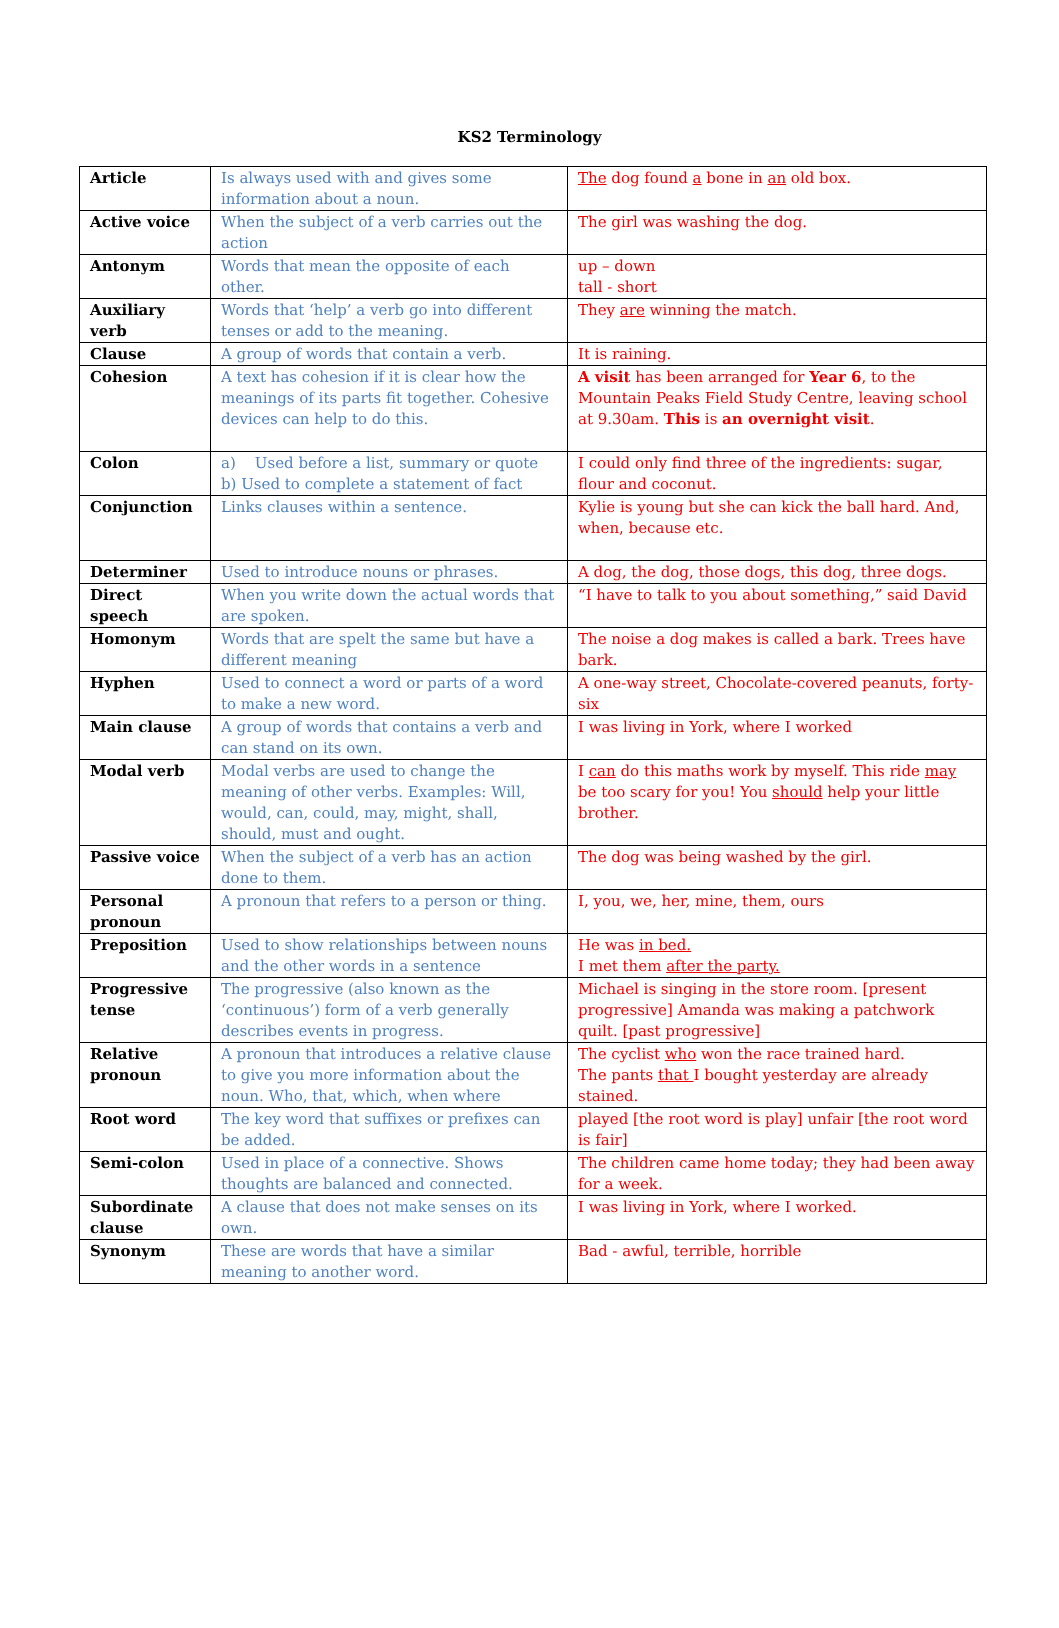KS2 Terminology
| Article | Is always used with and gives some information about a noun. | The dog found a bone in an old box. |
| Active voice | When the subject of a verb carries out the action | The girl was washing the dog. |
| Antonym | Words that mean the opposite of each other. | up – down tall - short |
| Auxiliary verb | Words that ‘help’ a verb go into different tenses or add to the meaning. | They are winning the match. |
| Clause | A group of words that contain a verb. | It is raining. |
| Cohesion | A text has cohesion if it is clear how the meanings of its parts fit together. Cohesive devices can help to do this. | A visit has been arranged for Year 6 , to the Mountain Peaks Field Study Centre, leaving school at 9.30am. This is an overnight visit . |
| Colon | a) Used before a list, summary or quote b) Used to complete a statement of fact | I could only find three of the ingredients: sugar, flour and coconut. |
| Conjunction | Links clauses within a sentence. | Kylie is young but she can kick the ball hard. And, when, because etc. |
| Determiner | Used to introduce nouns or phrases. | A dog, the dog, those dogs, this dog, three dogs. |
| Direct speech | When you write down the actual words that are spoken. | “I have to talk to you about something,” said David |
| Homonym | Words that are spelt the same but have a different meaning | The noise a dog makes is called a bark. Trees have bark. |
| Hyphen | Used to connect a word or parts of a word to make a new word. | A one-way street, Chocolate-covered peanuts, forty-six |
| Main clause | A group of words that contains a verb and can stand on its own. | I was living in York, where I worked |
| Modal verb | Modal verbs are used to change the meaning of other verbs. Examples: Will, would, can, could, may, might, shall, should, must and ought. | I can do this maths work by myself. This ride may be too scary for you! You should help your little brother. |
| Passive voice | When the subject of a verb has an action done to them. | The dog was being washed by the girl. |
| Personal pronoun | A pronoun that refers to a person or thing. | I, you, we, her, mine, them, ours |
| Preposition | Used to show relationships between nouns and the other words in a sentence | He was in bed. I met them after the party. |
| Progressive tense | The progressive (also known as the ‘continuous’) form of a verb generally describes events in progress. | Michael is singing in the store room. [present progressive] Amanda was making a patchwork quilt. [past progressive] |
| Relative pronoun | A pronoun that introduces a relative clause to give you more information about the noun. Who, that, which, when where | The cyclist who won the race trained hard. The pants that I bought yesterday are already stained. |
| Root word | The key word that suffixes or prefixes can be added. | played [the root word is play] unfair [the root word is fair] |
| Semi-colon | Used in place of a connective. Shows thoughts are balanced and connected. | The children came home today; they had been away for a week. |
| Subordinate clause | A clause that does not make senses on its own. | I was living in York, where I worked. |
| Synonym | These are words that have a similar meaning to another word. | Bad - awful, terrible, horrible |